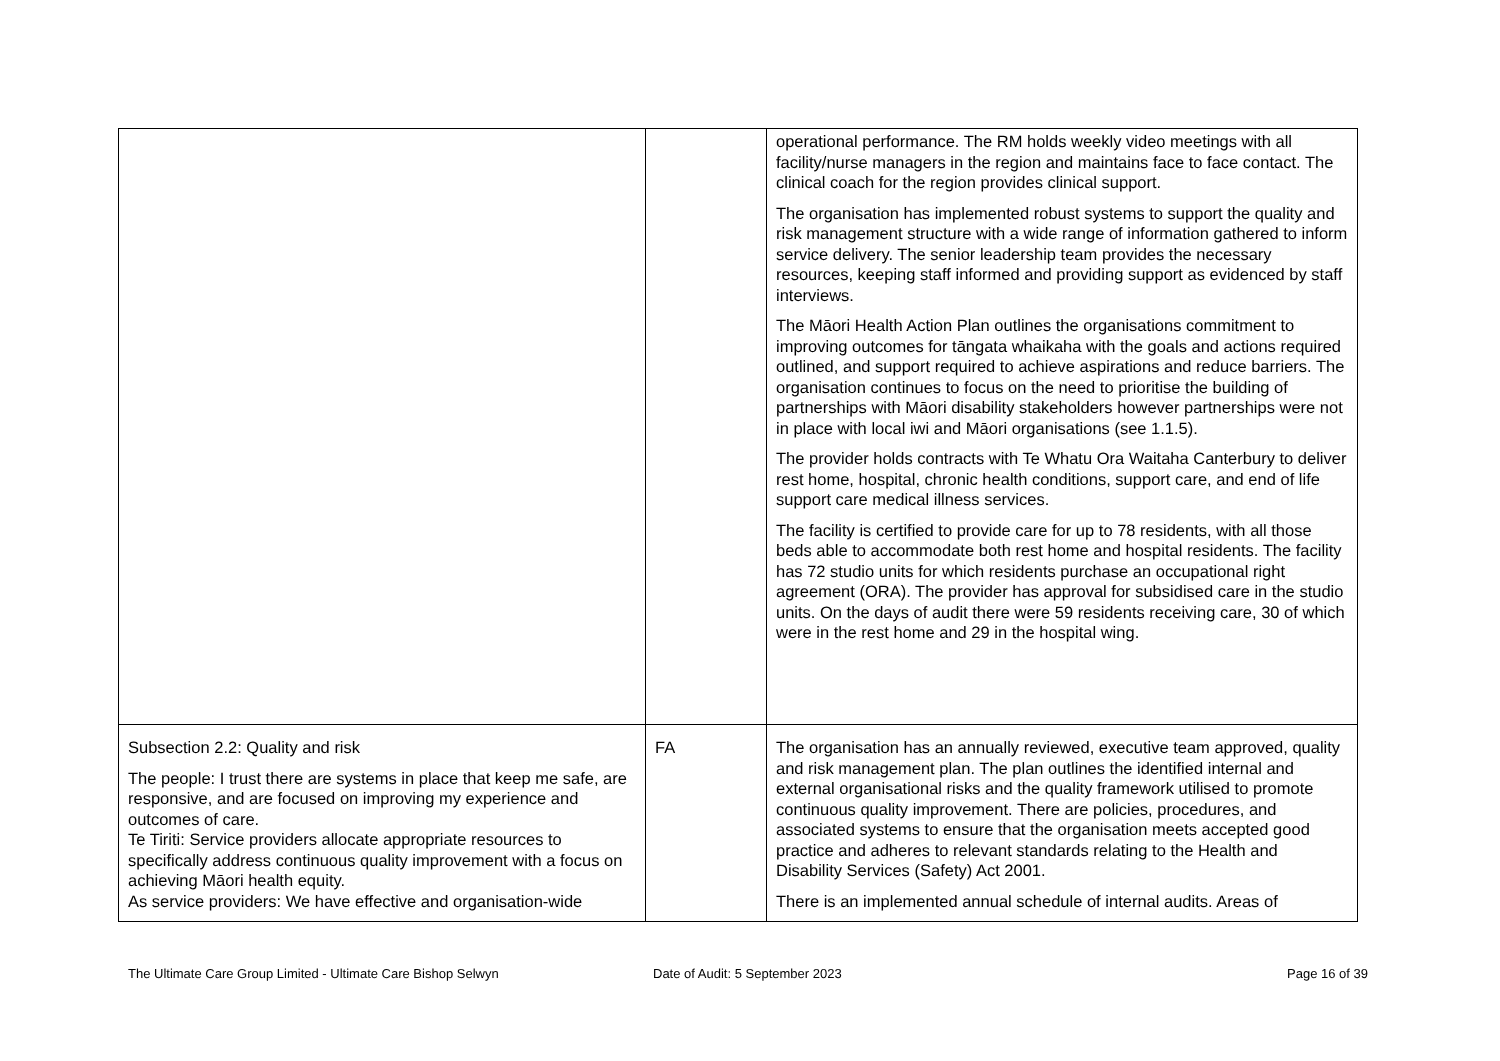| | | operational performance. The RM holds weekly video meetings with all facility/nurse managers in the region and maintains face to face contact. The clinical coach for the region provides clinical support. The organisation has implemented robust systems to support the quality and risk management structure with a wide range of information gathered to inform service delivery. The senior leadership team provides the necessary resources, keeping staff informed and providing support as evidenced by staff interviews. The Māori Health Action Plan outlines the organisations commitment to improving outcomes for tāngata whaikaha with the goals and actions required outlined, and support required to achieve aspirations and reduce barriers. The organisation continues to focus on the need to prioritise the building of partnerships with Māori disability stakeholders however partnerships were not in place with local iwi and Māori organisations (see 1.1.5). The provider holds contracts with Te Whatu Ora Waitaha Canterbury to deliver rest home, hospital, chronic health conditions, support care, and end of life support care medical illness services. The facility is certified to provide care for up to 78 residents, with all those beds able to accommodate both rest home and hospital residents. The facility has 72 studio units for which residents purchase an occupational right agreement (ORA). The provider has approval for subsidised care in the studio units. On the days of audit there were 59 residents receiving care, 30 of which were in the rest home and 29 in the hospital wing. |
| Subsection 2.2: Quality and risk The people: I trust there are systems in place that keep me safe, are responsive, and are focused on improving my experience and outcomes of care. Te Tiriti: Service providers allocate appropriate resources to specifically address continuous quality improvement with a focus on achieving Māori health equity. As service providers: We have effective and organisation-wide | FA | The organisation has an annually reviewed, executive team approved, quality and risk management plan. The plan outlines the identified internal and external organisational risks and the quality framework utilised to promote continuous quality improvement. There are policies, procedures, and associated systems to ensure that the organisation meets accepted good practice and adheres to relevant standards relating to the Health and Disability Services (Safety) Act 2001. There is an implemented annual schedule of internal audits. Areas of |
The Ultimate Care Group Limited - Ultimate Care Bishop Selwyn Date of Audit: 5 September 2023 Page 16 of 39